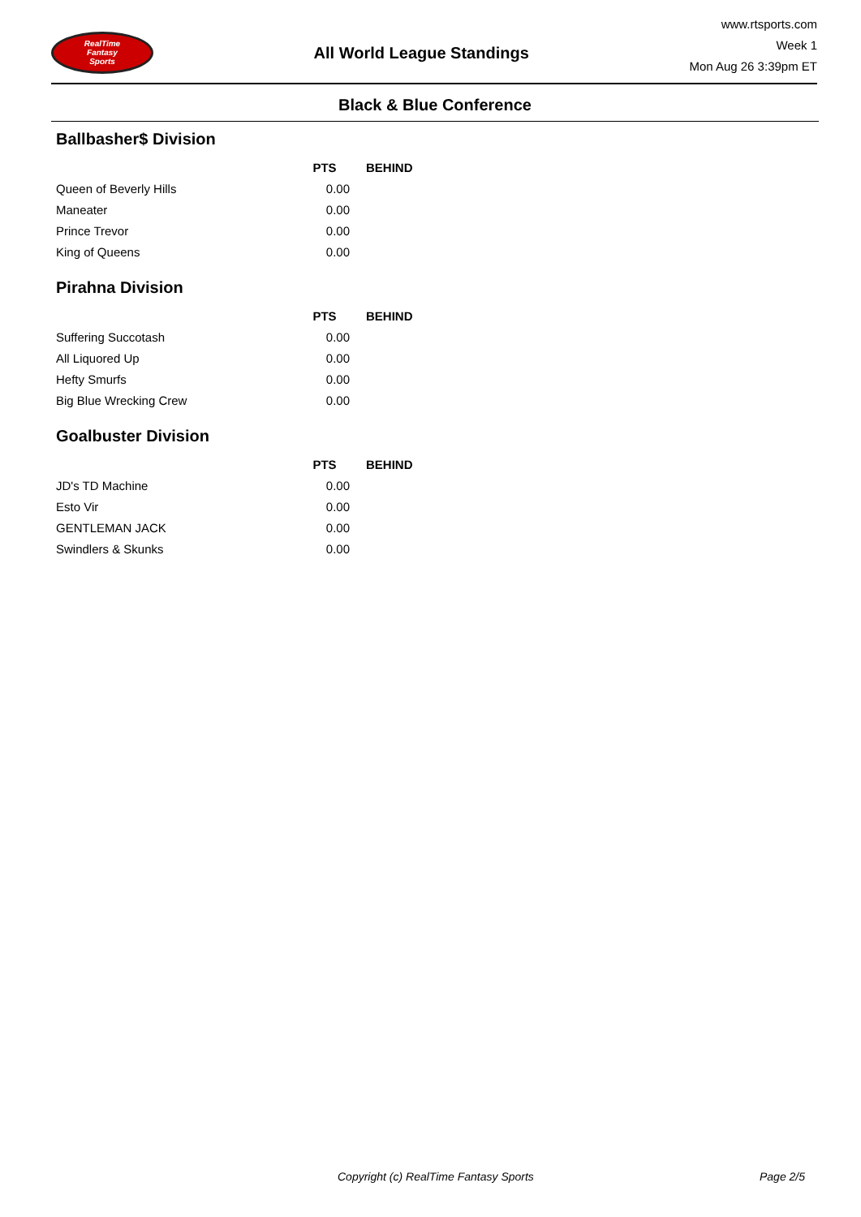RealTime
Fantasy
Sports
All World League Standings
www.rtsports.com
Week 1
Mon Aug 26 3:39pm ET
Black & Blue Conference
Ballbasher$ Division
| | PTS | BEHIND |
| --- | --- | --- |
| Queen of Beverly Hills | 0.00 | |
| Maneater | 0.00 | |
| Prince Trevor | 0.00 | |
| King of Queens | 0.00 | |
Pirahna Division
| | PTS | BEHIND |
| --- | --- | --- |
| Suffering Succotash | 0.00 | |
| All Liquored Up | 0.00 | |
| Hefty Smurfs | 0.00 | |
| Big Blue Wrecking Crew | 0.00 | |
Goalbuster Division
| | PTS | BEHIND |
| --- | --- | --- |
| JD's TD Machine | 0.00 | |
| Esto Vir | 0.00 | |
| GENTLEMAN JACK | 0.00 | |
| Swindlers & Skunks | 0.00 | |
Copyright (c) RealTime Fantasy Sports Page 2/5